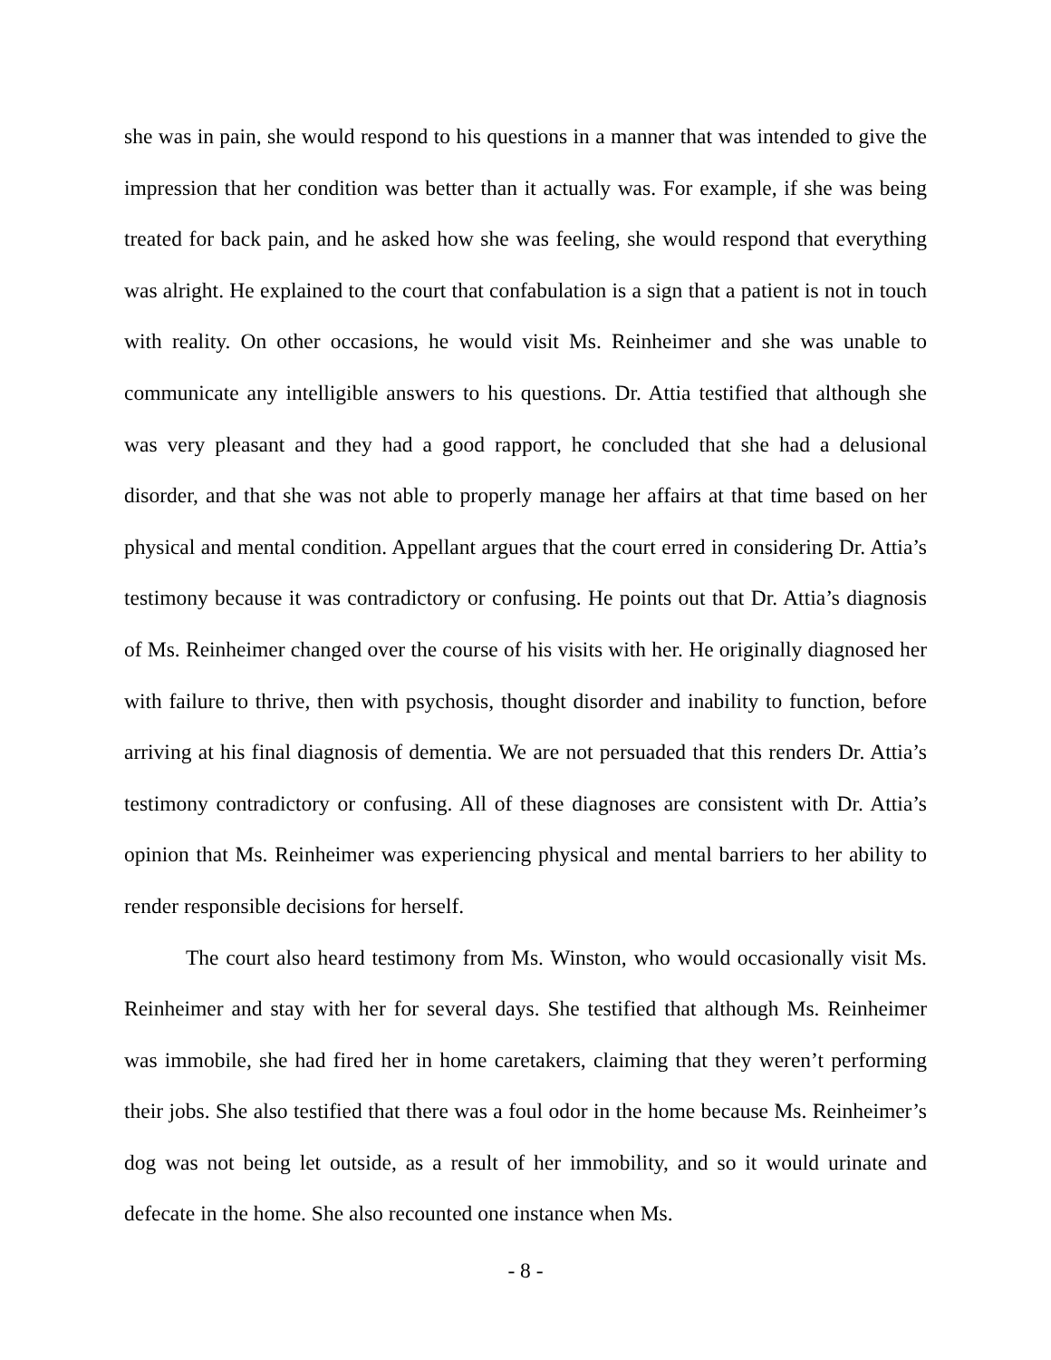she was in pain, she would respond to his questions in a manner that was intended to give the impression that her condition was better than it actually was. For example, if she was being treated for back pain, and he asked how she was feeling, she would respond that everything was alright. He explained to the court that confabulation is a sign that a patient is not in touch with reality. On other occasions, he would visit Ms. Reinheimer and she was unable to communicate any intelligible answers to his questions. Dr. Attia testified that although she was very pleasant and they had a good rapport, he concluded that she had a delusional disorder, and that she was not able to properly manage her affairs at that time based on her physical and mental condition. Appellant argues that the court erred in considering Dr. Attia’s testimony because it was contradictory or confusing. He points out that Dr. Attia’s diagnosis of Ms. Reinheimer changed over the course of his visits with her. He originally diagnosed her with failure to thrive, then with psychosis, thought disorder and inability to function, before arriving at his final diagnosis of dementia. We are not persuaded that this renders Dr. Attia’s testimony contradictory or confusing. All of these diagnoses are consistent with Dr. Attia’s opinion that Ms. Reinheimer was experiencing physical and mental barriers to her ability to render responsible decisions for herself.
The court also heard testimony from Ms. Winston, who would occasionally visit Ms. Reinheimer and stay with her for several days. She testified that although Ms. Reinheimer was immobile, she had fired her in home caretakers, claiming that they weren’t performing their jobs. She also testified that there was a foul odor in the home because Ms. Reinheimer’s dog was not being let outside, as a result of her immobility, and so it would urinate and defecate in the home. She also recounted one instance when Ms.
- 8 -